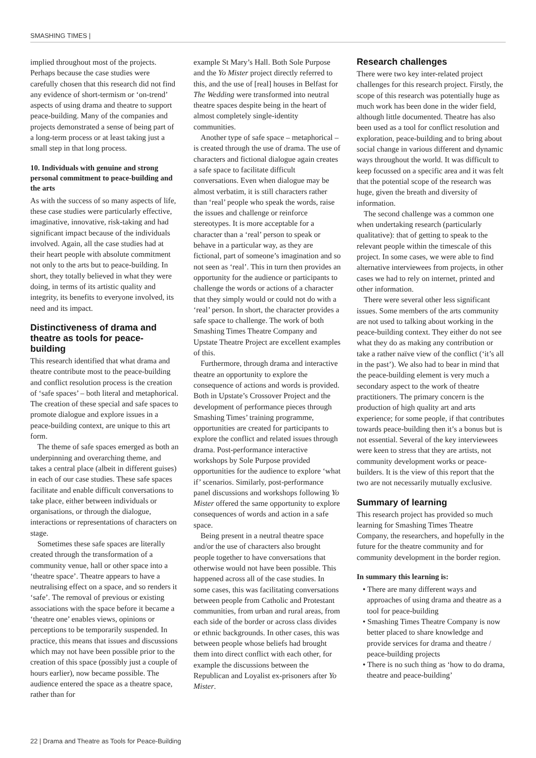SMASHING TIMES |
implied throughout most of the projects. Perhaps because the case studies were carefully chosen that this research did not find any evidence of short-termism or ‘on-trend’ aspects of using drama and theatre to support peace-building. Many of the companies and projects demonstrated a sense of being part of a long-term process or at least taking just a small step in that long process.
10. Individuals with genuine and strong personal commitment to peace-building and the arts
As with the success of so many aspects of life, these case studies were particularly effective, imaginative, innovative, risk-taking and had significant impact because of the individuals involved. Again, all the case studies had at their heart people with absolute commitment not only to the arts but to peace-building. In short, they totally believed in what they were doing, in terms of its artistic quality and integrity, its benefits to everyone involved, its need and its impact.
Distinctiveness of drama and theatre as tools for peace-building
This research identified that what drama and theatre contribute most to the peace-building and conflict resolution process is the creation of ‘safe spaces’ – both literal and metaphorical. The creation of these special and safe spaces to promote dialogue and explore issues in a peace-building context, are unique to this art form.
The theme of safe spaces emerged as both an underpinning and overarching theme, and takes a central place (albeit in different guises) in each of our case studies. These safe spaces facilitate and enable difficult conversations to take place, either between individuals or organisations, or through the dialogue, interactions or representations of characters on stage.
Sometimes these safe spaces are literally created through the transformation of a community venue, hall or other space into a ‘theatre space’. Theatre appears to have a neutralising effect on a space, and so renders it ‘safe’. The removal of previous or existing associations with the space before it became a ‘theatre one’ enables views, opinions or perceptions to be temporarily suspended. In practice, this means that issues and discussions which may not have been possible prior to the creation of this space (possibly just a couple of hours earlier), now became possible. The audience entered the space as a theatre space, rather than for
example St Mary’s Hall. Both Sole Purpose and the Yo Mister project directly referred to this, and the use of [real] houses in Belfast for The Wedding were transformed into neutral theatre spaces despite being in the heart of almost completely single-identity communities.
Another type of safe space – metaphorical – is created through the use of drama. The use of characters and fictional dialogue again creates a safe space to facilitate difficult conversations. Even when dialogue may be almost verbatim, it is still characters rather than ‘real’ people who speak the words, raise the issues and challenge or reinforce stereotypes. It is more acceptable for a character than a ‘real’ person to speak or behave in a particular way, as they are fictional, part of someone’s imagination and so not seen as ‘real’. This in turn then provides an opportunity for the audience or participants to challenge the words or actions of a character that they simply would or could not do with a ‘real’ person. In short, the character provides a safe space to challenge. The work of both Smashing Times Theatre Company and Upstate Theatre Project are excellent examples of this.
Furthermore, through drama and interactive theatre an opportunity to explore the consequence of actions and words is provided. Both in Upstate’s Crossover Project and the development of performance pieces through Smashing Times’ training programme, opportunities are created for participants to explore the conflict and related issues through drama. Post-performance interactive workshops by Sole Purpose provided opportunities for the audience to explore ‘what if’ scenarios. Similarly, post-performance panel discussions and workshops following Yo Mister offered the same opportunity to explore consequences of words and action in a safe space.
Being present in a neutral theatre space and/or the use of characters also brought people together to have conversations that otherwise would not have been possible. This happened across all of the case studies. In some cases, this was facilitating conversations between people from Catholic and Protestant communities, from urban and rural areas, from each side of the border or across class divides or ethnic backgrounds. In other cases, this was between people whose beliefs had brought them into direct conflict with each other, for example the discussions between the Republican and Loyalist ex-prisoners after Yo Mister.
Research challenges
There were two key inter-related project challenges for this research project. Firstly, the scope of this research was potentially huge as much work has been done in the wider field, although little documented. Theatre has also been used as a tool for conflict resolution and exploration, peace-building and to bring about social change in various different and dynamic ways throughout the world. It was difficult to keep focussed on a specific area and it was felt that the potential scope of the research was huge, given the breath and diversity of information.
The second challenge was a common one when undertaking research (particularly qualitative): that of getting to speak to the relevant people within the timescale of this project. In some cases, we were able to find alternative interviewees from projects, in other cases we had to rely on internet, printed and other information.
There were several other less significant issues. Some members of the arts community are not used to talking about working in the peace-building context. They either do not see what they do as making any contribution or take a rather naïve view of the conflict (‘it’s all in the past’). We also had to bear in mind that the peace-building element is very much a secondary aspect to the work of theatre practitioners. The primary concern is the production of high quality art and arts experience; for some people, if that contributes towards peace-building then it’s a bonus but is not essential. Several of the key interviewees were keen to stress that they are artists, not community development works or peace-builders. It is the view of this report that the two are not necessarily mutually exclusive.
Summary of learning
This research project has provided so much learning for Smashing Times Theatre Company, the researchers, and hopefully in the future for the theatre community and for community development in the border region.
In summary this learning is:
• There are many different ways and approaches of using drama and theatre as a tool for peace-building
• Smashing Times Theatre Company is now better placed to share knowledge and provide services for drama and theatre / peace-building projects
• There is no such thing as ‘how to do drama, theatre and peace-building’
22 | Drama and Theatre as Tools for Peace-Building